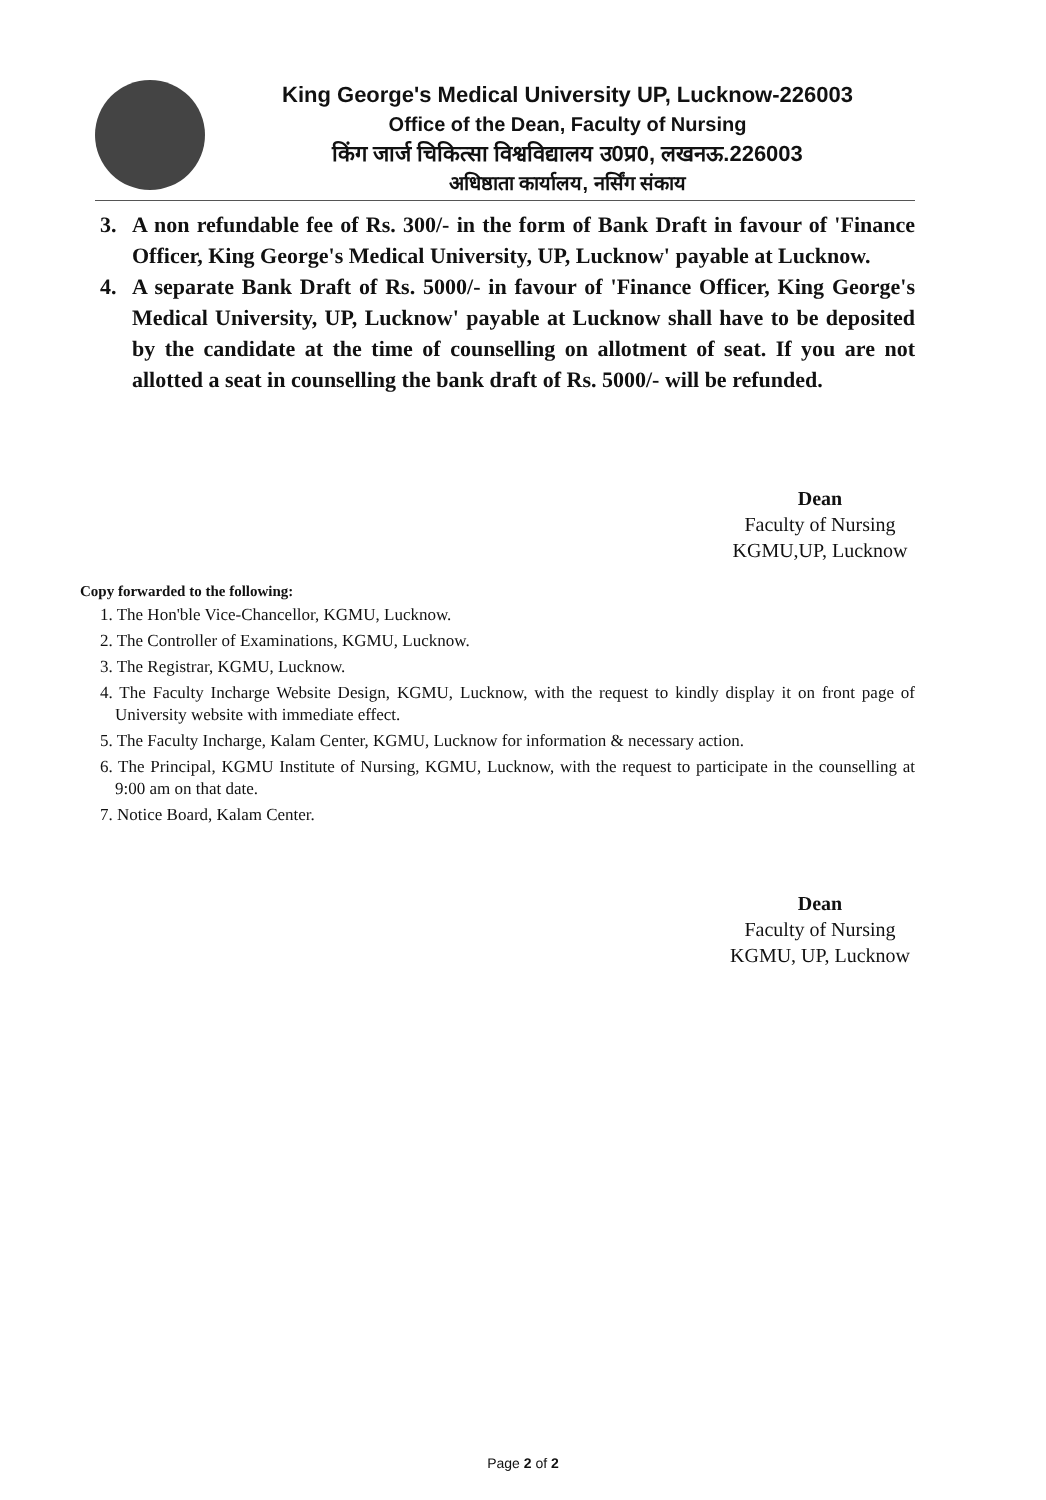King George's Medical University UP, Lucknow-226003
Office of the Dean, Faculty of Nursing
किंग जार्ज चिकित्सा विश्वविद्यालय उ0प्र0, लखनऊ.226003
अधिष्ठाता कार्यालय, नर्सिंग संकाय
3. A non refundable fee of Rs. 300/- in the form of Bank Draft in favour of 'Finance Officer, King George's Medical University, UP, Lucknow' payable at Lucknow.
4. A separate Bank Draft of Rs. 5000/- in favour of 'Finance Officer, King George's Medical University, UP, Lucknow' payable at Lucknow shall have to be deposited by the candidate at the time of counselling on allotment of seat. If you are not allotted a seat in counselling the bank draft of Rs. 5000/- will be refunded.
Dean
Faculty of Nursing
KGMU,UP, Lucknow
Copy forwarded to the following:
1. The Hon'ble Vice-Chancellor, KGMU, Lucknow.
2. The Controller of Examinations, KGMU, Lucknow.
3. The Registrar, KGMU, Lucknow.
4. The Faculty Incharge Website Design, KGMU, Lucknow, with the request to kindly display it on front page of University website with immediate effect.
5. The Faculty Incharge, Kalam Center, KGMU, Lucknow for information & necessary action.
6. The Principal, KGMU Institute of Nursing, KGMU, Lucknow, with the request to participate in the counselling at 9:00 am on that date.
7. Notice Board, Kalam Center.
Dean
Faculty of Nursing
KGMU, UP, Lucknow
Page 2 of 2